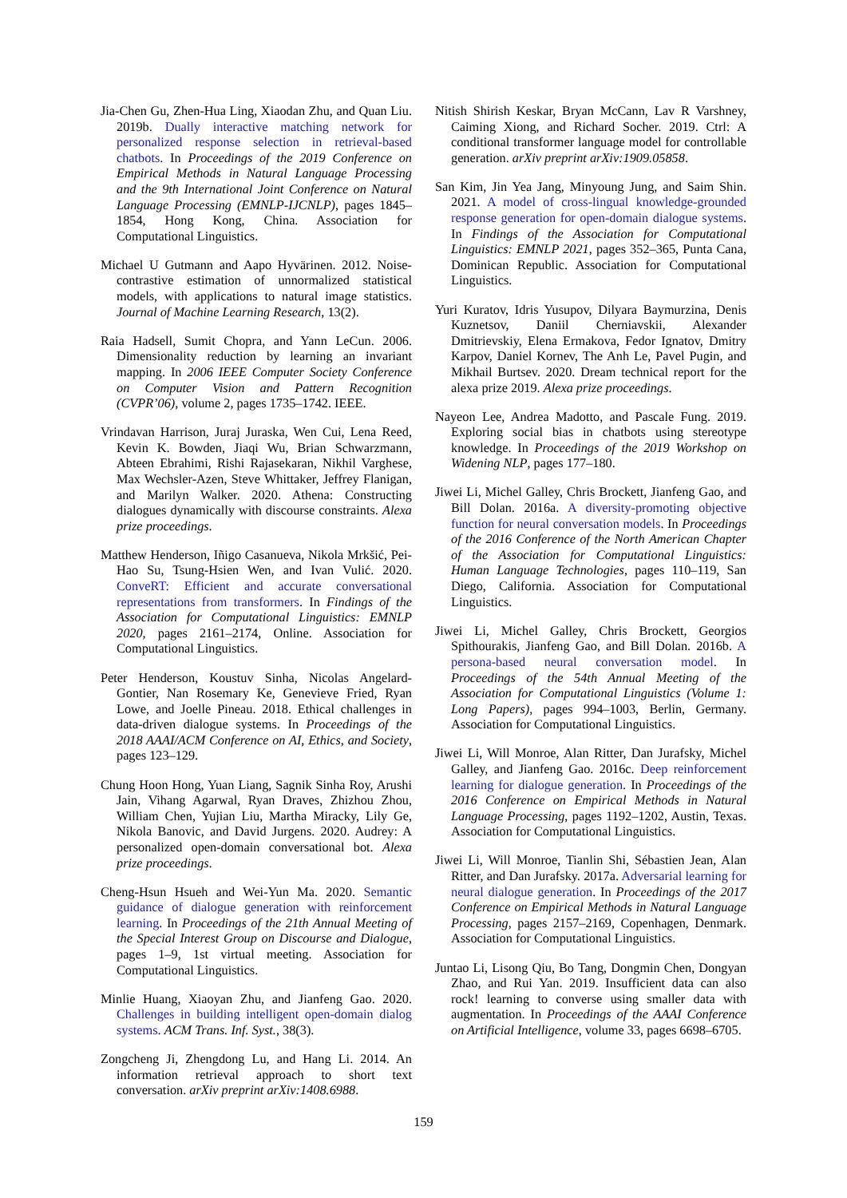Jia-Chen Gu, Zhen-Hua Ling, Xiaodan Zhu, and Quan Liu. 2019b. Dually interactive matching network for personalized response selection in retrieval-based chatbots. In Proceedings of the 2019 Conference on Empirical Methods in Natural Language Processing and the 9th International Joint Conference on Natural Language Processing (EMNLP-IJCNLP), pages 1845–1854, Hong Kong, China. Association for Computational Linguistics.
Michael U Gutmann and Aapo Hyvärinen. 2012. Noise-contrastive estimation of unnormalized statistical models, with applications to natural image statistics. Journal of Machine Learning Research, 13(2).
Raia Hadsell, Sumit Chopra, and Yann LeCun. 2006. Dimensionality reduction by learning an invariant mapping. In 2006 IEEE Computer Society Conference on Computer Vision and Pattern Recognition (CVPR’06), volume 2, pages 1735–1742. IEEE.
Vrindavan Harrison, Juraj Juraska, Wen Cui, Lena Reed, Kevin K. Bowden, Jiaqi Wu, Brian Schwarzmann, Abteen Ebrahimi, Rishi Rajasekaran, Nikhil Varghese, Max Wechsler-Azen, Steve Whittaker, Jeffrey Flanigan, and Marilyn Walker. 2020. Athena: Constructing dialogues dynamically with discourse constraints. Alexa prize proceedings.
Matthew Henderson, Iñigo Casanueva, Nikola Mrkšić, Pei-Hao Su, Tsung-Hsien Wen, and Ivan Vulić. 2020. ConveRT: Efficient and accurate conversational representations from transformers. In Findings of the Association for Computational Linguistics: EMNLP 2020, pages 2161–2174, Online. Association for Computational Linguistics.
Peter Henderson, Koustuv Sinha, Nicolas Angelard-Gontier, Nan Rosemary Ke, Genevieve Fried, Ryan Lowe, and Joelle Pineau. 2018. Ethical challenges in data-driven dialogue systems. In Proceedings of the 2018 AAAI/ACM Conference on AI, Ethics, and Society, pages 123–129.
Chung Hoon Hong, Yuan Liang, Sagnik Sinha Roy, Arushi Jain, Vihang Agarwal, Ryan Draves, Zhizhou Zhou, William Chen, Yujian Liu, Martha Miracky, Lily Ge, Nikola Banovic, and David Jurgens. 2020. Audrey: A personalized open-domain conversational bot. Alexa prize proceedings.
Cheng-Hsun Hsueh and Wei-Yun Ma. 2020. Semantic guidance of dialogue generation with reinforcement learning. In Proceedings of the 21th Annual Meeting of the Special Interest Group on Discourse and Dialogue, pages 1–9, 1st virtual meeting. Association for Computational Linguistics.
Minlie Huang, Xiaoyan Zhu, and Jianfeng Gao. 2020. Challenges in building intelligent open-domain dialog systems. ACM Trans. Inf. Syst., 38(3).
Zongcheng Ji, Zhengdong Lu, and Hang Li. 2014. An information retrieval approach to short text conversation. arXiv preprint arXiv:1408.6988.
Nitish Shirish Keskar, Bryan McCann, Lav R Varshney, Caiming Xiong, and Richard Socher. 2019. Ctrl: A conditional transformer language model for controllable generation. arXiv preprint arXiv:1909.05858.
San Kim, Jin Yea Jang, Minyoung Jung, and Saim Shin. 2021. A model of cross-lingual knowledge-grounded response generation for open-domain dialogue systems. In Findings of the Association for Computational Linguistics: EMNLP 2021, pages 352–365, Punta Cana, Dominican Republic. Association for Computational Linguistics.
Yuri Kuratov, Idris Yusupov, Dilyara Baymurzina, Denis Kuznetsov, Daniil Cherniavskii, Alexander Dmitrievskiy, Elena Ermakova, Fedor Ignatov, Dmitry Karpov, Daniel Kornev, The Anh Le, Pavel Pugin, and Mikhail Burtsev. 2020. Dream technical report for the alexa prize 2019. Alexa prize proceedings.
Nayeon Lee, Andrea Madotto, and Pascale Fung. 2019. Exploring social bias in chatbots using stereotype knowledge. In Proceedings of the 2019 Workshop on Widening NLP, pages 177–180.
Jiwei Li, Michel Galley, Chris Brockett, Jianfeng Gao, and Bill Dolan. 2016a. A diversity-promoting objective function for neural conversation models. In Proceedings of the 2016 Conference of the North American Chapter of the Association for Computational Linguistics: Human Language Technologies, pages 110–119, San Diego, California. Association for Computational Linguistics.
Jiwei Li, Michel Galley, Chris Brockett, Georgios Spithourakis, Jianfeng Gao, and Bill Dolan. 2016b. A persona-based neural conversation model. In Proceedings of the 54th Annual Meeting of the Association for Computational Linguistics (Volume 1: Long Papers), pages 994–1003, Berlin, Germany. Association for Computational Linguistics.
Jiwei Li, Will Monroe, Alan Ritter, Dan Jurafsky, Michel Galley, and Jianfeng Gao. 2016c. Deep reinforcement learning for dialogue generation. In Proceedings of the 2016 Conference on Empirical Methods in Natural Language Processing, pages 1192–1202, Austin, Texas. Association for Computational Linguistics.
Jiwei Li, Will Monroe, Tianlin Shi, Sébastien Jean, Alan Ritter, and Dan Jurafsky. 2017a. Adversarial learning for neural dialogue generation. In Proceedings of the 2017 Conference on Empirical Methods in Natural Language Processing, pages 2157–2169, Copenhagen, Denmark. Association for Computational Linguistics.
Juntao Li, Lisong Qiu, Bo Tang, Dongmin Chen, Dongyan Zhao, and Rui Yan. 2019. Insufficient data can also rock! learning to converse using smaller data with augmentation. In Proceedings of the AAAI Conference on Artificial Intelligence, volume 33, pages 6698–6705.
159